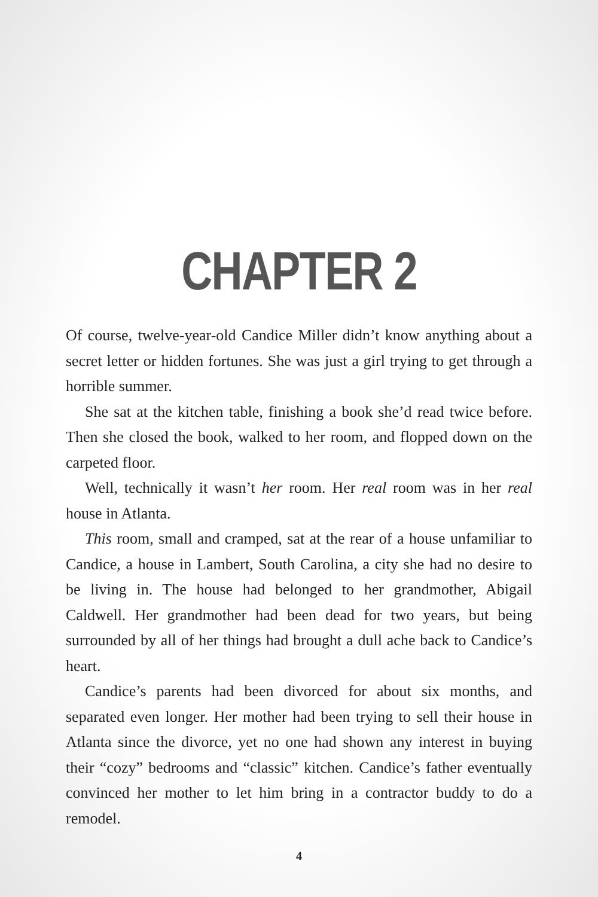CHAPTER 2
Of course, twelve-year-old Candice Miller didn’t know anything about a secret letter or hidden fortunes. She was just a girl trying to get through a horrible summer.
She sat at the kitchen table, finishing a book she’d read twice before. Then she closed the book, walked to her room, and flopped down on the carpeted floor.
Well, technically it wasn’t her room. Her real room was in her real house in Atlanta.
This room, small and cramped, sat at the rear of a house unfamiliar to Candice, a house in Lambert, South Carolina, a city she had no desire to be living in. The house had belonged to her grandmother, Abigail Caldwell. Her grandmother had been dead for two years, but being surrounded by all of her things had brought a dull ache back to Candice’s heart.
Candice’s parents had been divorced for about six months, and separated even longer. Her mother had been trying to sell their house in Atlanta since the divorce, yet no one had shown any interest in buying their “cozy” bedrooms and “classic” kitchen. Candice’s father eventually convinced her mother to let him bring in a contractor buddy to do a remodel.
4